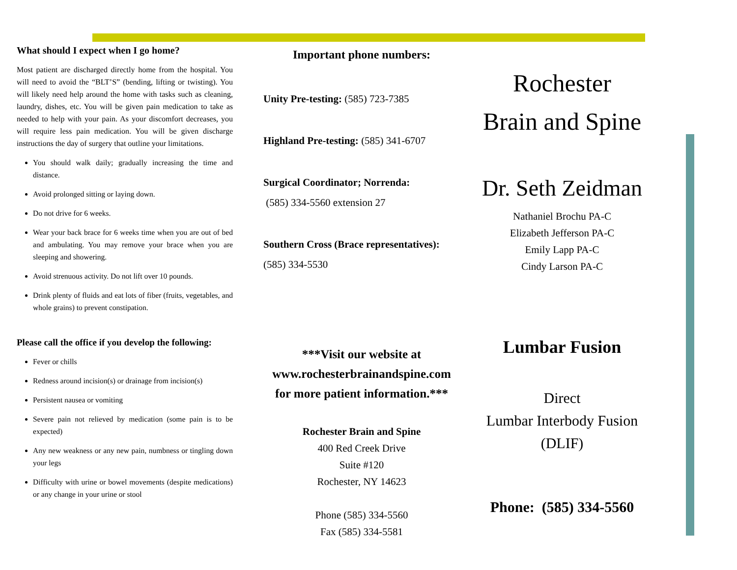What should I expect when I go home?
Most patient are discharged directly home from the hospital. You will need to avoid the “BLT’S” (bending, lifting or twisting). You will likely need help around the home with tasks such as cleaning, laundry, dishes, etc. You will be given pain medication to take as needed to help with your pain. As your discomfort decreases, you will require less pain medication. You will be given discharge instructions the day of surgery that outline your limitations.
You should walk daily; gradually increasing the time and distance.
Avoid prolonged sitting or laying down.
Do not drive for 6 weeks.
Wear your back brace for 6 weeks time when you are out of bed and ambulating. You may remove your brace when you are sleeping and showering.
Avoid strenuous activity. Do not lift over 10 pounds.
Drink plenty of fluids and eat lots of fiber (fruits, vegetables, and whole grains) to prevent constipation.
Please call the office if you develop the following:
Fever or chills
Redness around incision(s) or drainage from incision(s)
Persistent nausea or vomiting
Severe pain not relieved by medication (some pain is to be expected)
Any new weakness or any new pain, numbness or tingling down your legs
Difficulty with urine or bowel movements (despite medications) or any change in your urine or stool
Important phone numbers:
Unity Pre-testing: (585) 723-7385
Highland Pre-testing: (585) 341-6707
Surgical Coordinator; Norrenda:
(585) 334-5560 extension 27
Southern Cross (Brace representatives):
(585) 334-5530
***Visit our website at www.rochesterbrainandspine.com for more patient information.***
Rochester Brain and Spine
400 Red Creek Drive
Suite #120
Rochester, NY 14623
Phone (585) 334-5560
Fax (585) 334-5581
Rochester
Brain and Spine
Dr. Seth Zeidman
Nathaniel Brochu PA-C
Elizabeth Jefferson PA-C
Emily Lapp PA-C
Cindy Larson PA-C
Lumbar Fusion
Direct
Lumbar Interbody Fusion
(DLIF)
Phone: (585) 334-5560